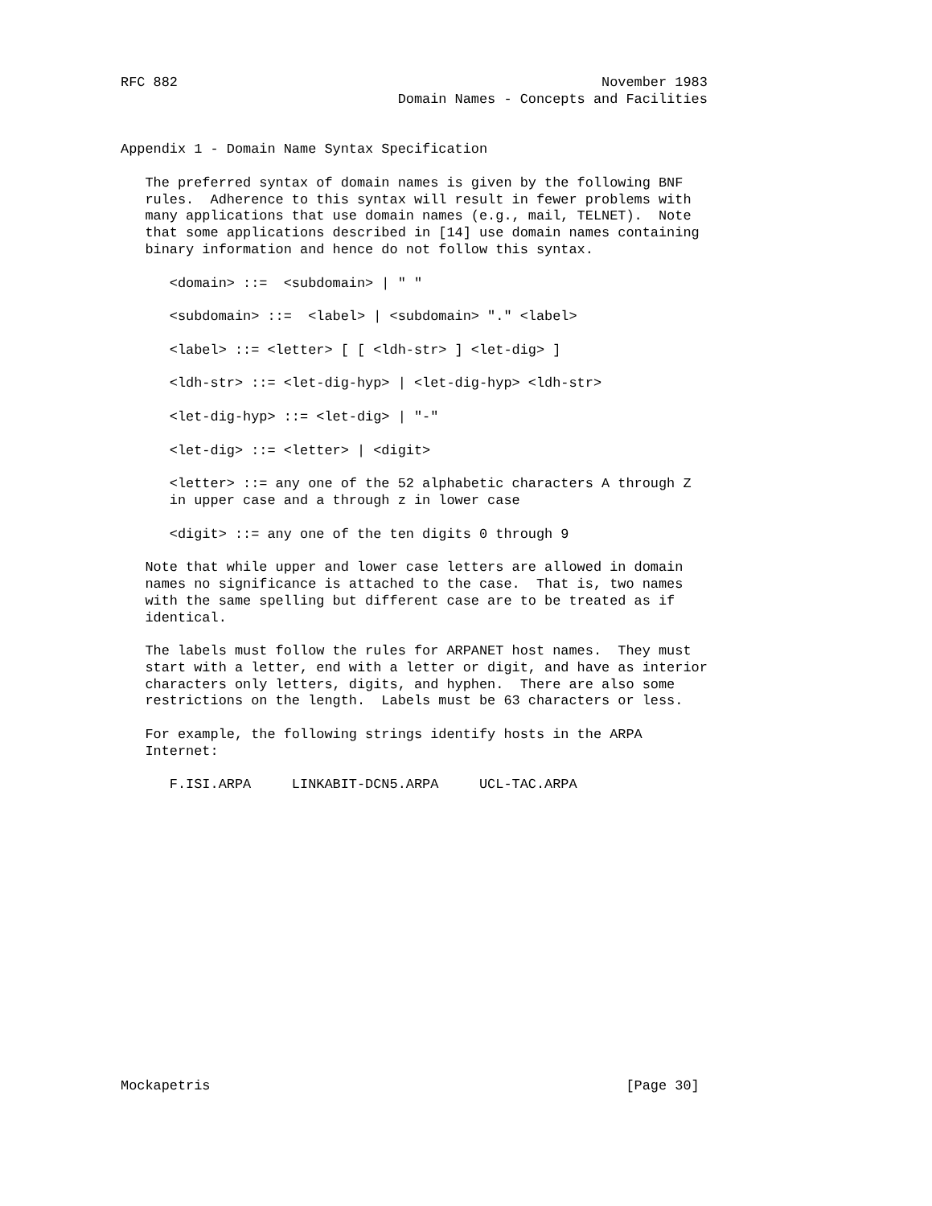RFC 882                                                    November 1983
                                  Domain Names - Concepts and Facilities


Appendix 1 - Domain Name Syntax Specification

   The preferred syntax of domain names is given by the following BNF
   rules.  Adherence to this syntax will result in fewer problems with
   many applications that use domain names (e.g., mail, TELNET).  Note
   that some applications described in [14] use domain names containing
   binary information and hence do not follow this syntax.

      <domain> ::=  <subdomain> | " "

      <subdomain> ::=  <label> | <subdomain> "." <label>

      <label> ::= <letter> [ [ <ldh-str> ] <let-dig> ]

      <ldh-str> ::= <let-dig-hyp> | <let-dig-hyp> <ldh-str>

      <let-dig-hyp> ::= <let-dig> | "-"

      <let-dig> ::= <letter> | <digit>

      <letter> ::= any one of the 52 alphabetic characters A through Z
      in upper case and a through z in lower case

      <digit> ::= any one of the ten digits 0 through 9

   Note that while upper and lower case letters are allowed in domain
   names no significance is attached to the case.  That is, two names
   with the same spelling but different case are to be treated as if
   identical.

   The labels must follow the rules for ARPANET host names.  They must
   start with a letter, end with a letter or digit, and have as interior
   characters only letters, digits, and hyphen.  There are also some
   restrictions on the length.  Labels must be 63 characters or less.

   For example, the following strings identify hosts in the ARPA
   Internet:

      F.ISI.ARPA     LINKABIT-DCN5.ARPA     UCL-TAC.ARPA

















Mockapetris                                                   [Page 30]